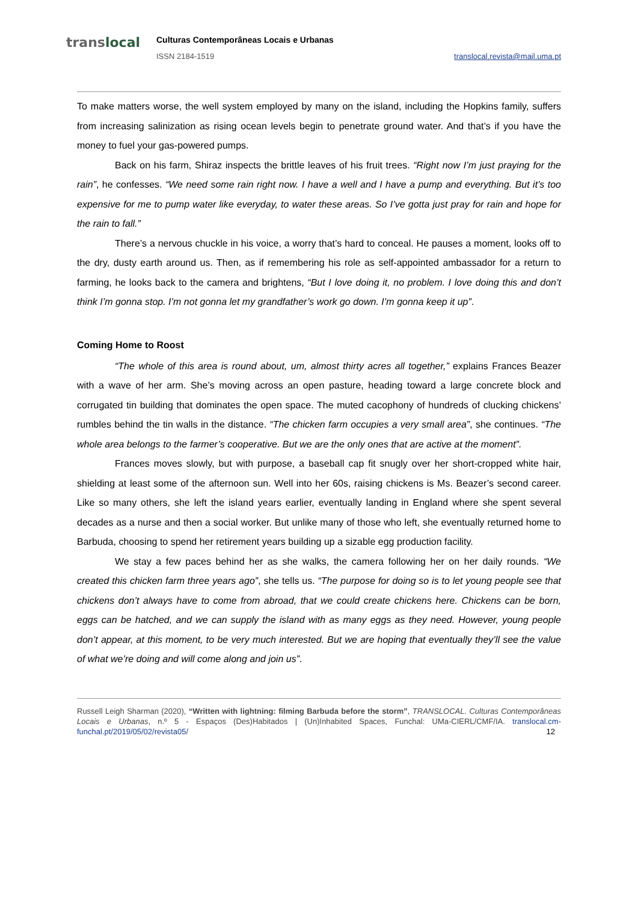translocal
Culturas Contemporâneas Locais e Urbanas
ISSN 2184-1519 translocal.revista@mail.uma.pt
To make matters worse, the well system employed by many on the island, including the Hopkins family, suffers from increasing salinization as rising ocean levels begin to penetrate ground water. And that’s if you have the money to fuel your gas-powered pumps.
Back on his farm, Shiraz inspects the brittle leaves of his fruit trees. “Right now I’m just praying for the rain”, he confesses. “We need some rain right now. I have a well and I have a pump and everything. But it’s too expensive for me to pump water like everyday, to water these areas. So I’ve gotta just pray for rain and hope for the rain to fall.”
There’s a nervous chuckle in his voice, a worry that’s hard to conceal. He pauses a moment, looks off to the dry, dusty earth around us. Then, as if remembering his role as self-appointed ambassador for a return to farming, he looks back to the camera and brightens, “But I love doing it, no problem. I love doing this and don’t think I’m gonna stop. I’m not gonna let my grandfather’s work go down. I’m gonna keep it up”.
Coming Home to Roost
“The whole of this area is round about, um, almost thirty acres all together,” explains Frances Beazer with a wave of her arm. She’s moving across an open pasture, heading toward a large concrete block and corrugated tin building that dominates the open space. The muted cacophony of hundreds of clucking chickens’ rumbles behind the tin walls in the distance. “The chicken farm occupies a very small area”, she continues. “The whole area belongs to the farmer’s cooperative. But we are the only ones that are active at the moment”.
Frances moves slowly, but with purpose, a baseball cap fit snugly over her short-cropped white hair, shielding at least some of the afternoon sun. Well into her 60s, raising chickens is Ms. Beazer’s second career. Like so many others, she left the island years earlier, eventually landing in England where she spent several decades as a nurse and then a social worker. But unlike many of those who left, she eventually returned home to Barbuda, choosing to spend her retirement years building up a sizable egg production facility.
We stay a few paces behind her as she walks, the camera following her on her daily rounds. “We created this chicken farm three years ago”, she tells us. “The purpose for doing so is to let young people see that chickens don’t always have to come from abroad, that we could create chickens here. Chickens can be born, eggs can be hatched, and we can supply the island with as many eggs as they need. However, young people don’t appear, at this moment, to be very much interested. But we are hoping that eventually they’ll see the value of what we’re doing and will come along and join us”.
Russell Leigh Sharman (2020), “Written with lightning: filming Barbuda before the storm”, TRANSLOCAL. Culturas Contemporâneas Locais e Urbanas, n.º 5 - Espaços (Des)Habitados | (Un)Inhabited Spaces, Funchal: UMa-CIERL/CMF/IA. translocal.cm-funchal.pt/2019/05/02/revista05/ 12